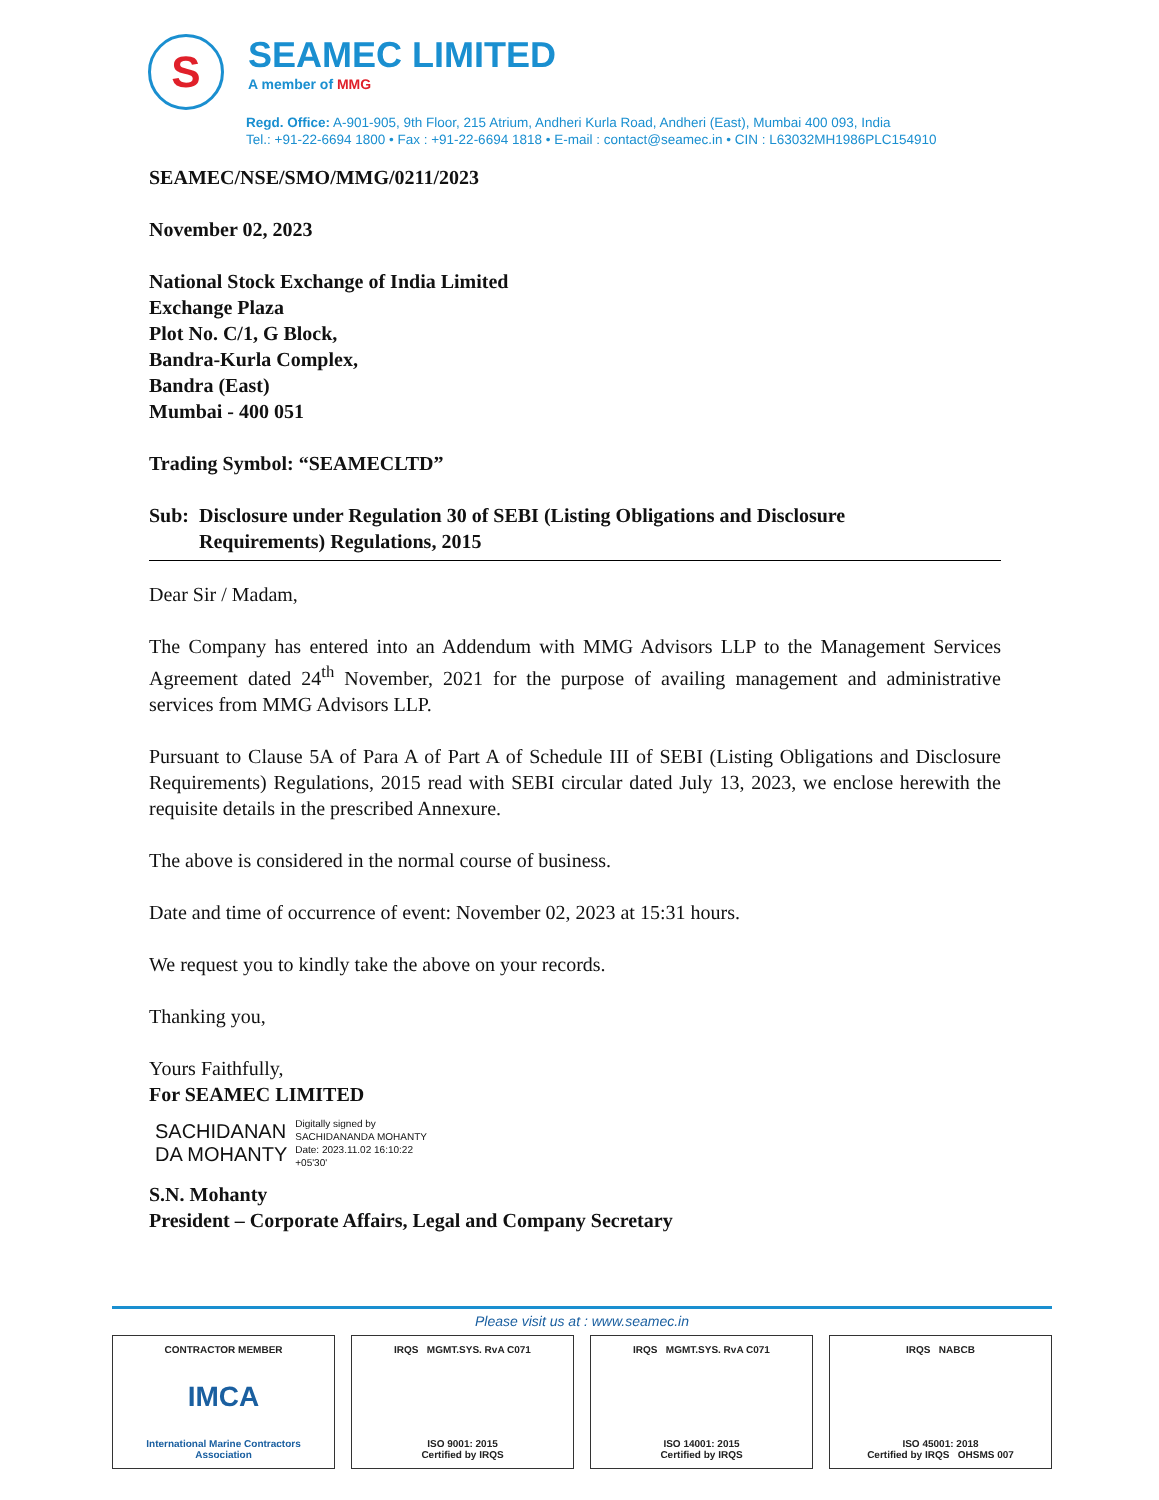S
SEAMEC LIMITED
A member of MMG
Regd. Office: A-901-905, 9th Floor, 215 Atrium, Andheri Kurla Road, Andheri (East), Mumbai 400 093, India
Tel.: +91-22-6694 1800 • Fax : +91-22-6694 1818 • E-mail : contact@seamec.in • CIN : L63032MH1986PLC154910
SEAMEC/NSE/SMO/MMG/0211/2023
November 02, 2023
National Stock Exchange of India Limited
Exchange Plaza
Plot No. C/1, G Block,
Bandra-Kurla Complex,
Bandra (East)
Mumbai - 400 051
Trading Symbol: “SEAMECLTD”
Sub: Disclosure under Regulation 30 of SEBI (Listing Obligations and Disclosure
Requirements) Regulations, 2015
Dear Sir / Madam,
The Company has entered into an Addendum with MMG Advisors LLP to the Management Services Agreement dated 24<sup>th</sup> November, 2021 for the purpose of availing management and administrative services from MMG Advisors LLP.
Pursuant to Clause 5A of Para A of Part A of Schedule III of SEBI (Listing Obligations and Disclosure Requirements) Regulations, 2015 read with SEBI circular dated July 13, 2023, we enclose herewith the requisite details in the prescribed Annexure.
The above is considered in the normal course of business.
Date and time of occurrence of event: November 02, 2023 at 15:31 hours.
We request you to kindly take the above on your records.
Thanking you,
Yours Faithfully,
For SEAMEC LIMITED
SACHIDANAN
DA MOHANTY
Digitally signed by
SACHIDANANDA MOHANTY
Date: 2023.11.02 16:10:22
+05'30'
S.N. Mohanty
President – Corporate Affairs, Legal and Company Secretary
Please visit us at : www.seamec.in
CONTRACTOR MEMBER
IMCA
International Marine Contractors Association
IRQS MGMT.SYS. RvA C071
ISO 9001: 2015
Certified by IRQS
IRQS MGMT.SYS. RvA C071
ISO 14001: 2015
Certified by IRQS
IRQS NABCB
ISO 45001: 2018
Certified by IRQS OHSMS 007